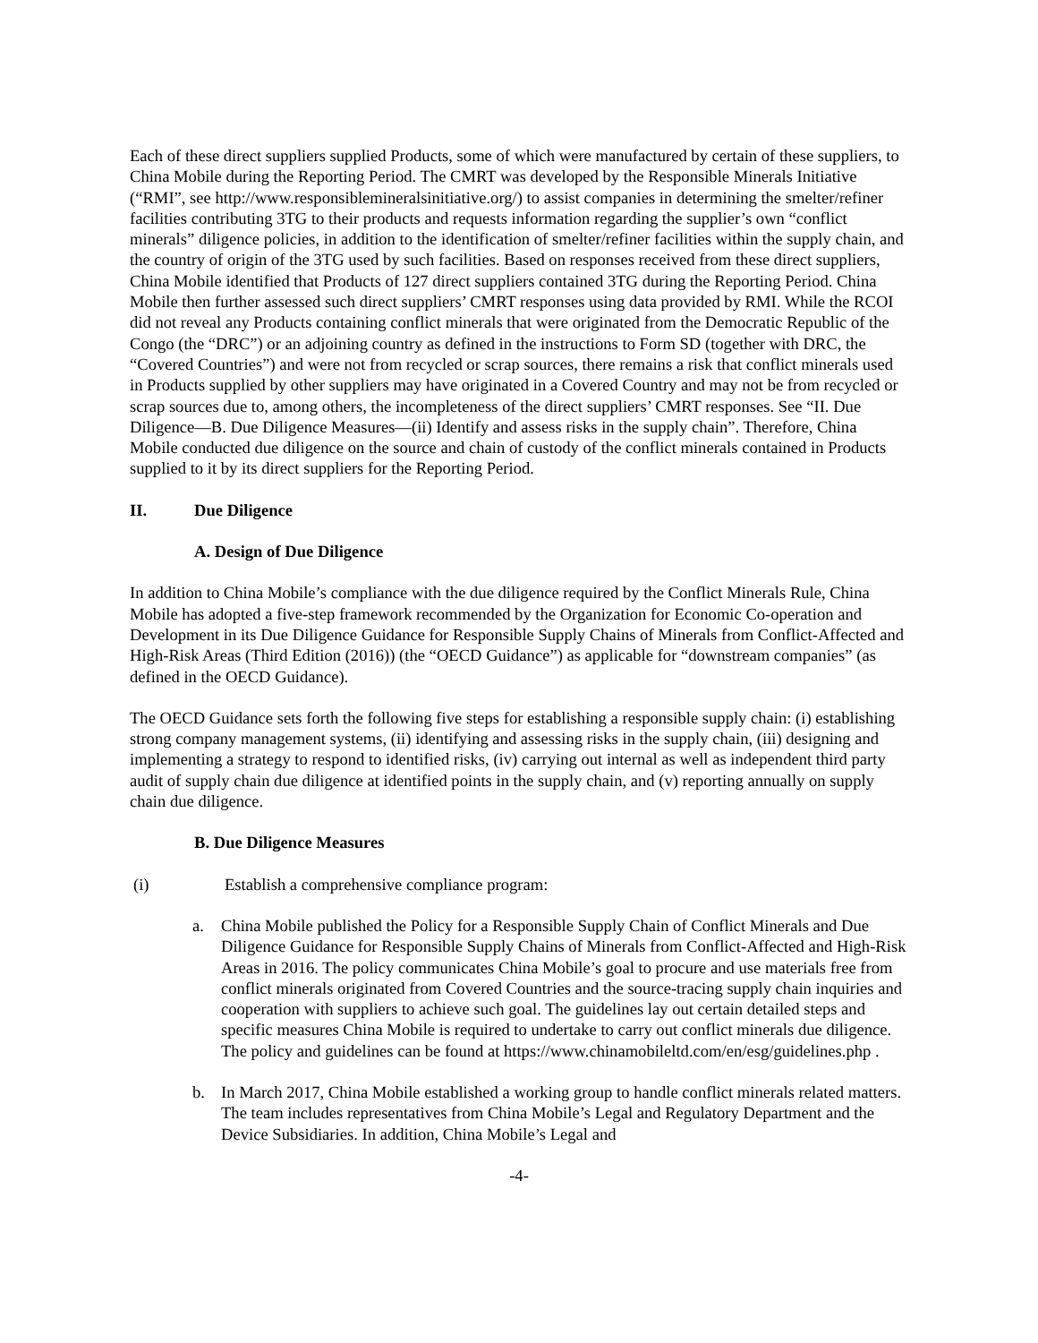Each of these direct suppliers supplied Products, some of which were manufactured by certain of these suppliers, to China Mobile during the Reporting Period. The CMRT was developed by the Responsible Minerals Initiative (“RMI”, see http://www.responsiblemineralsinitiative.org/) to assist companies in determining the smelter/refiner facilities contributing 3TG to their products and requests information regarding the supplier’s own “conflict minerals” diligence policies, in addition to the identification of smelter/refiner facilities within the supply chain, and the country of origin of the 3TG used by such facilities. Based on responses received from these direct suppliers, China Mobile identified that Products of 127 direct suppliers contained 3TG during the Reporting Period. China Mobile then further assessed such direct suppliers’ CMRT responses using data provided by RMI. While the RCOI did not reveal any Products containing conflict minerals that were originated from the Democratic Republic of the Congo (the “DRC”) or an adjoining country as defined in the instructions to Form SD (together with DRC, the “Covered Countries”) and were not from recycled or scrap sources, there remains a risk that conflict minerals used in Products supplied by other suppliers may have originated in a Covered Country and may not be from recycled or scrap sources due to, among others, the incompleteness of the direct suppliers’ CMRT responses. See “II. Due Diligence—B. Due Diligence Measures—(ii) Identify and assess risks in the supply chain”. Therefore, China Mobile conducted due diligence on the source and chain of custody of the conflict minerals contained in Products supplied to it by its direct suppliers for the Reporting Period.
II. Due Diligence
A. Design of Due Diligence
In addition to China Mobile’s compliance with the due diligence required by the Conflict Minerals Rule, China Mobile has adopted a five-step framework recommended by the Organization for Economic Co-operation and Development in its Due Diligence Guidance for Responsible Supply Chains of Minerals from Conflict-Affected and High-Risk Areas (Third Edition (2016)) (the “OECD Guidance”) as applicable for “downstream companies” (as defined in the OECD Guidance).
The OECD Guidance sets forth the following five steps for establishing a responsible supply chain: (i) establishing strong company management systems, (ii) identifying and assessing risks in the supply chain, (iii) designing and implementing a strategy to respond to identified risks, (iv) carrying out internal as well as independent third party audit of supply chain due diligence at identified points in the supply chain, and (v) reporting annually on supply chain due diligence.
B. Due Diligence Measures
(i) Establish a comprehensive compliance program:
a. China Mobile published the Policy for a Responsible Supply Chain of Conflict Minerals and Due Diligence Guidance for Responsible Supply Chains of Minerals from Conflict-Affected and High-Risk Areas in 2016. The policy communicates China Mobile’s goal to procure and use materials free from conflict minerals originated from Covered Countries and the source-tracing supply chain inquiries and cooperation with suppliers to achieve such goal. The guidelines lay out certain detailed steps and specific measures China Mobile is required to undertake to carry out conflict minerals due diligence. The policy and guidelines can be found at https://www.chinamobileltd.com/en/esg/guidelines.php .
b. In March 2017, China Mobile established a working group to handle conflict minerals related matters. The team includes representatives from China Mobile’s Legal and Regulatory Department and the Device Subsidiaries. In addition, China Mobile’s Legal and
-4-